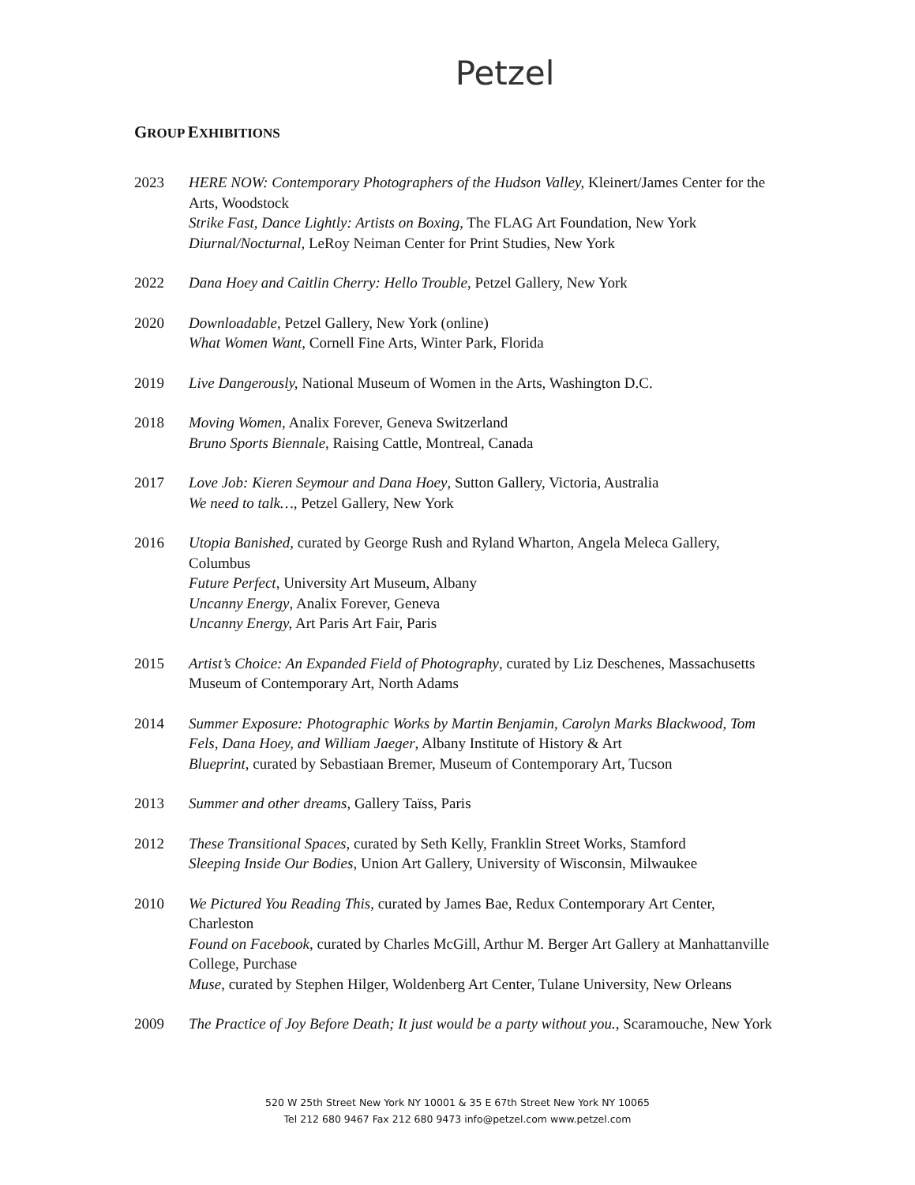Petzel
GROUP EXHIBITIONS
2023 HERE NOW: Contemporary Photographers of the Hudson Valley, Kleinert/James Center for the Arts, Woodstock
Strike Fast, Dance Lightly: Artists on Boxing, The FLAG Art Foundation, New York
Diurnal/Nocturnal, LeRoy Neiman Center for Print Studies, New York
2022 Dana Hoey and Caitlin Cherry: Hello Trouble, Petzel Gallery, New York
2020 Downloadable, Petzel Gallery, New York (online)
What Women Want, Cornell Fine Arts, Winter Park, Florida
2019 Live Dangerously, National Museum of Women in the Arts, Washington D.C.
2018 Moving Women, Analix Forever, Geneva Switzerland
Bruno Sports Biennale, Raising Cattle, Montreal, Canada
2017 Love Job: Kieren Seymour and Dana Hoey, Sutton Gallery, Victoria, Australia
We need to talk…, Petzel Gallery, New York
2016 Utopia Banished, curated by George Rush and Ryland Wharton, Angela Meleca Gallery, Columbus
Future Perfect, University Art Museum, Albany
Uncanny Energy, Analix Forever, Geneva
Uncanny Energy, Art Paris Art Fair, Paris
2015 Artist’s Choice: An Expanded Field of Photography, curated by Liz Deschenes, Massachusetts Museum of Contemporary Art, North Adams
2014 Summer Exposure: Photographic Works by Martin Benjamin, Carolyn Marks Blackwood, Tom Fels, Dana Hoey, and William Jaeger, Albany Institute of History & Art
Blueprint, curated by Sebastiaan Bremer, Museum of Contemporary Art, Tucson
2013 Summer and other dreams, Gallery Taïss, Paris
2012 These Transitional Spaces, curated by Seth Kelly, Franklin Street Works, Stamford
Sleeping Inside Our Bodies, Union Art Gallery, University of Wisconsin, Milwaukee
2010 We Pictured You Reading This, curated by James Bae, Redux Contemporary Art Center, Charleston
Found on Facebook, curated by Charles McGill, Arthur M. Berger Art Gallery at Manhattanville College, Purchase
Muse, curated by Stephen Hilger, Woldenberg Art Center, Tulane University, New Orleans
2009 The Practice of Joy Before Death; It just would be a party without you., Scaramouche, New York
520 W 25th Street New York NY 10001 & 35 E 67th Street New York NY 10065
Tel 212 680 9467 Fax 212 680 9473 info@petzel.com www.petzel.com